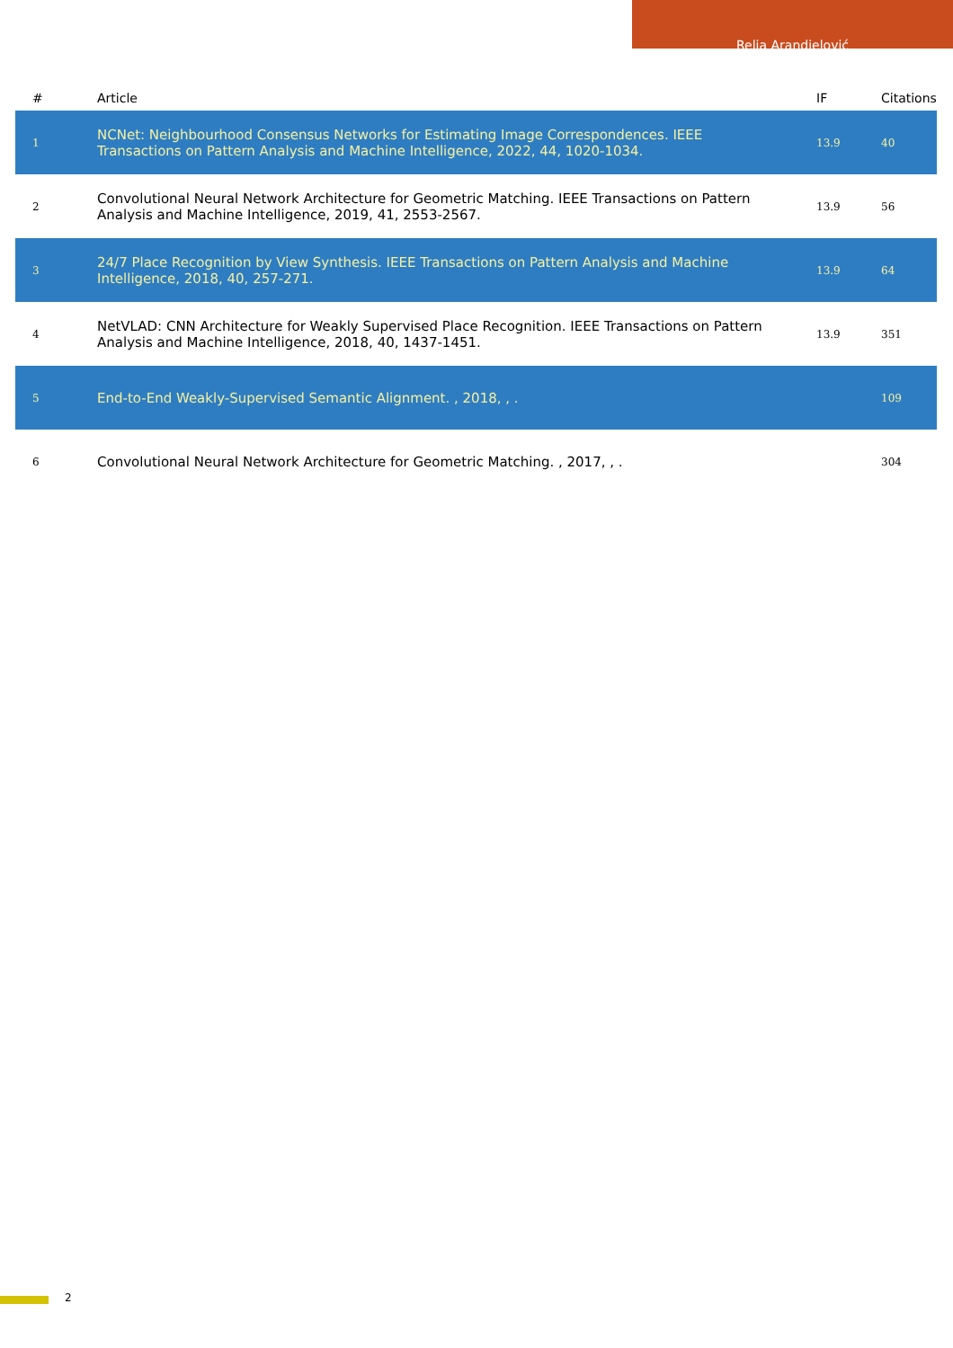Relja Arandjelović
| # | Article | IF | Citations |
| --- | --- | --- | --- |
| 1 | NCNet: Neighbourhood Consensus Networks for Estimating Image Correspondences. IEEE Transactions on Pattern Analysis and Machine Intelligence, 2022, 44, 1020-1034. | 13.9 | 40 |
| 2 | Convolutional Neural Network Architecture for Geometric Matching. IEEE Transactions on Pattern Analysis and Machine Intelligence, 2019, 41, 2553-2567. | 13.9 | 56 |
| 3 | 24/7 Place Recognition by View Synthesis. IEEE Transactions on Pattern Analysis and Machine Intelligence, 2018, 40, 257-271. | 13.9 | 64 |
| 4 | NetVLAD: CNN Architecture for Weakly Supervised Place Recognition. IEEE Transactions on Pattern Analysis and Machine Intelligence, 2018, 40, 1437-1451. | 13.9 | 351 |
| 5 | End-to-End Weakly-Supervised Semantic Alignment. , 2018, , . | | 109 |
| 6 | Convolutional Neural Network Architecture for Geometric Matching. , 2017, , . | | 304 |
2